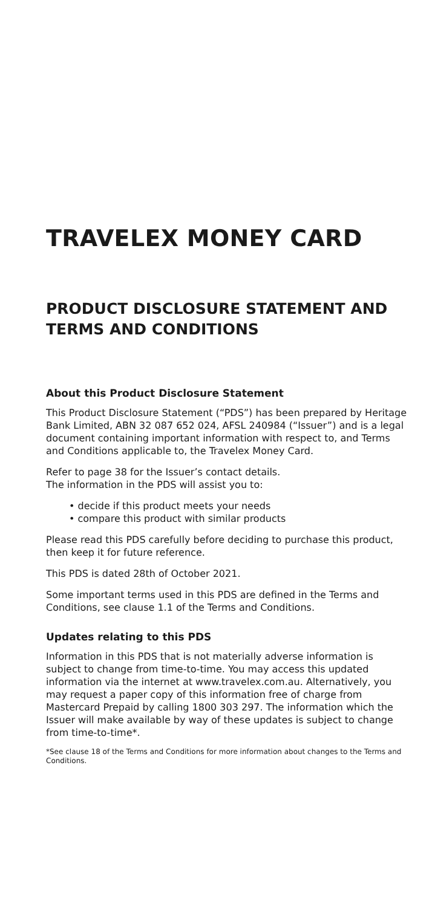TRAVELEX MONEY CARD
PRODUCT DISCLOSURE STATEMENT AND TERMS AND CONDITIONS
About this Product Disclosure Statement
This Product Disclosure Statement (“PDS”) has been prepared by Heritage Bank Limited, ABN 32 087 652 024, AFSL 240984 (“Issuer”) and is a legal document containing important information with respect to, and Terms and Conditions applicable to, the Travelex Money Card.
Refer to page 38 for the Issuer’s contact details.
The information in the PDS will assist you to:
• decide if this product meets your needs
• compare this product with similar products
Please read this PDS carefully before deciding to purchase this product, then keep it for future reference.
This PDS is dated 28th of October 2021.
Some important terms used in this PDS are defined in the Terms and Conditions, see clause 1.1 of the Terms and Conditions.
Updates relating to this PDS
Information in this PDS that is not materially adverse information is subject to change from time-to-time. You may access this updated information via the internet at www.travelex.com.au. Alternatively, you may request a paper copy of this information free of charge from Mastercard Prepaid by calling 1800 303 297. The information which the Issuer will make available by way of these updates is subject to change from time-to-time*.
*See clause 18 of the Terms and Conditions for more information about changes to the Terms and Conditions.